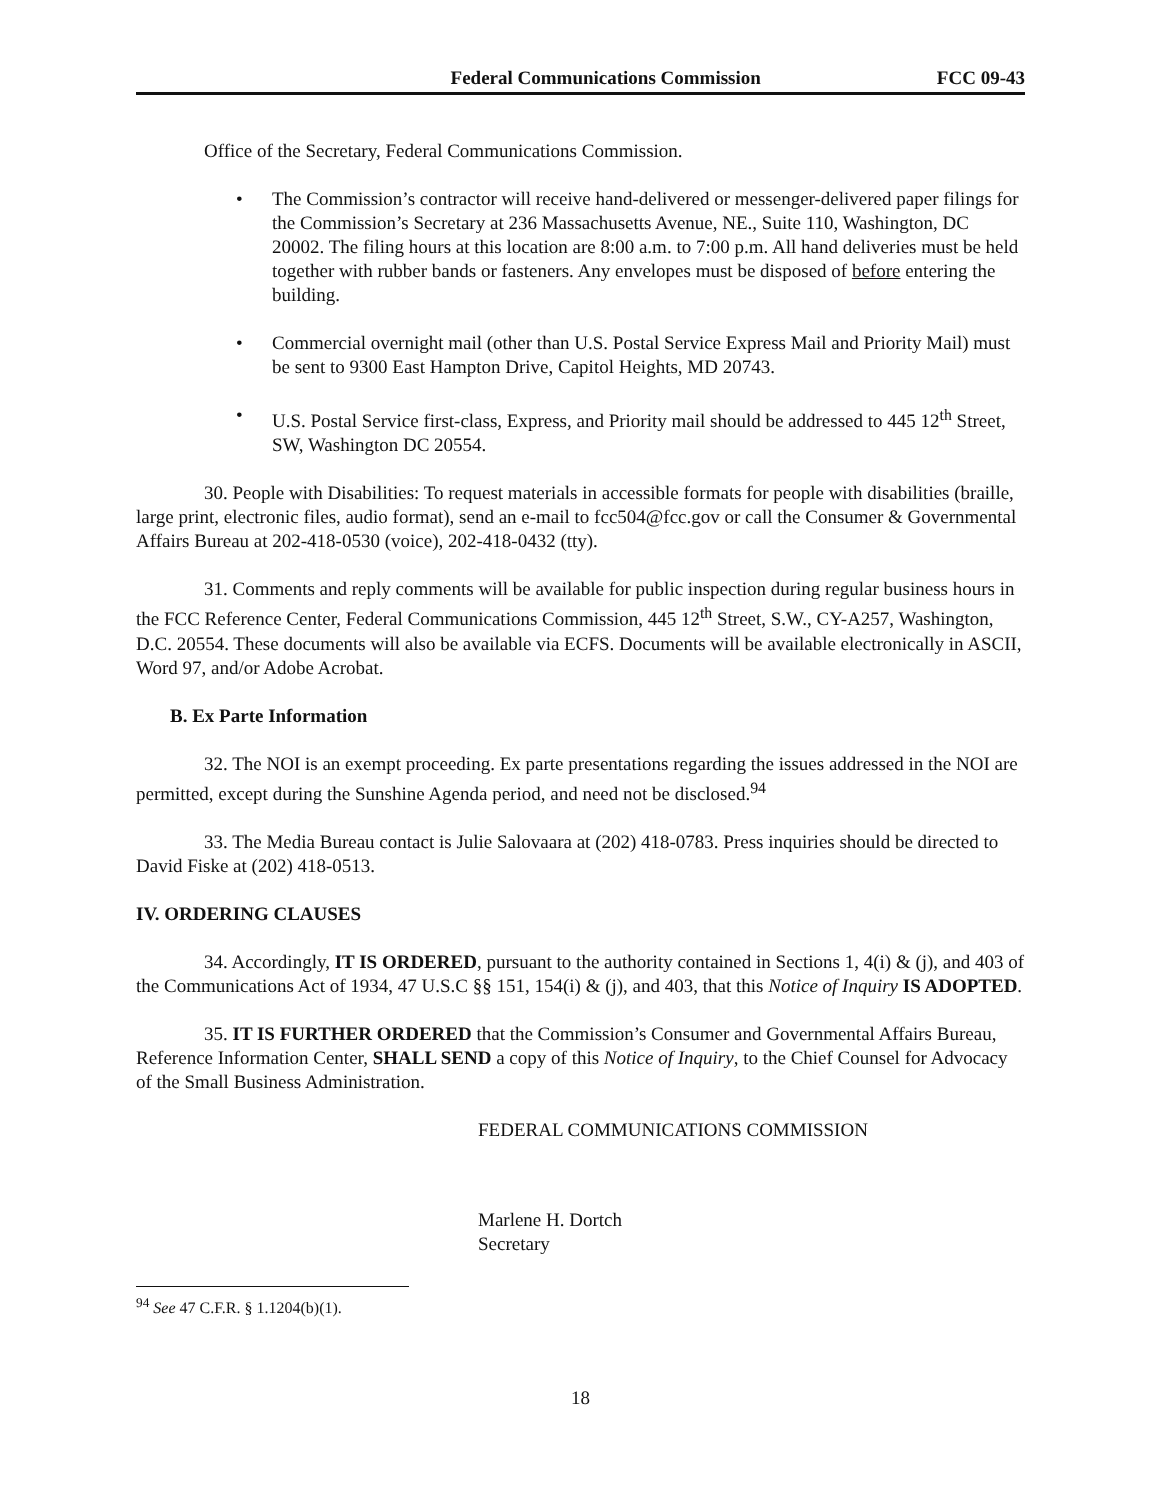Federal Communications Commission FCC 09-43
Office of the Secretary, Federal Communications Commission.
• The Commission’s contractor will receive hand-delivered or messenger-delivered paper filings for the Commission’s Secretary at 236 Massachusetts Avenue, NE., Suite 110, Washington, DC 20002. The filing hours at this location are 8:00 a.m. to 7:00 p.m. All hand deliveries must be held together with rubber bands or fasteners. Any envelopes must be disposed of before entering the building.
• Commercial overnight mail (other than U.S. Postal Service Express Mail and Priority Mail) must be sent to 9300 East Hampton Drive, Capitol Heights, MD 20743.
• U.S. Postal Service first-class, Express, and Priority mail should be addressed to 445 12<sup>th</sup> Street, SW, Washington DC 20554.
30. People with Disabilities: To request materials in accessible formats for people with disabilities (braille, large print, electronic files, audio format), send an e-mail to fcc504@fcc.gov or call the Consumer & Governmental Affairs Bureau at 202-418-0530 (voice), 202-418-0432 (tty).
31. Comments and reply comments will be available for public inspection during regular business hours in the FCC Reference Center, Federal Communications Commission, 445 12<sup>th</sup> Street, S.W., CY-A257, Washington, D.C. 20554. These documents will also be available via ECFS. Documents will be available electronically in ASCII, Word 97, and/or Adobe Acrobat.
B. Ex Parte Information
32. The NOI is an exempt proceeding. Ex parte presentations regarding the issues addressed in the NOI are permitted, except during the Sunshine Agenda period, and need not be disclosed.<sup>94</sup>
33. The Media Bureau contact is Julie Salovaara at (202) 418-0783. Press inquiries should be directed to David Fiske at (202) 418-0513.
IV. ORDERING CLAUSES
34. Accordingly, IT IS ORDERED, pursuant to the authority contained in Sections 1, 4(i) & (j), and 403 of the Communications Act of 1934, 47 U.S.C §§ 151, 154(i) & (j), and 403, that this Notice of Inquiry IS ADOPTED.
35. IT IS FURTHER ORDERED that the Commission’s Consumer and Governmental Affairs Bureau, Reference Information Center, SHALL SEND a copy of this Notice of Inquiry, to the Chief Counsel for Advocacy of the Small Business Administration.
FEDERAL COMMUNICATIONS COMMISSION
Marlene H. Dortch
Secretary
<sup>94</sup> See 47 C.F.R. § 1.1204(b)(1).
18